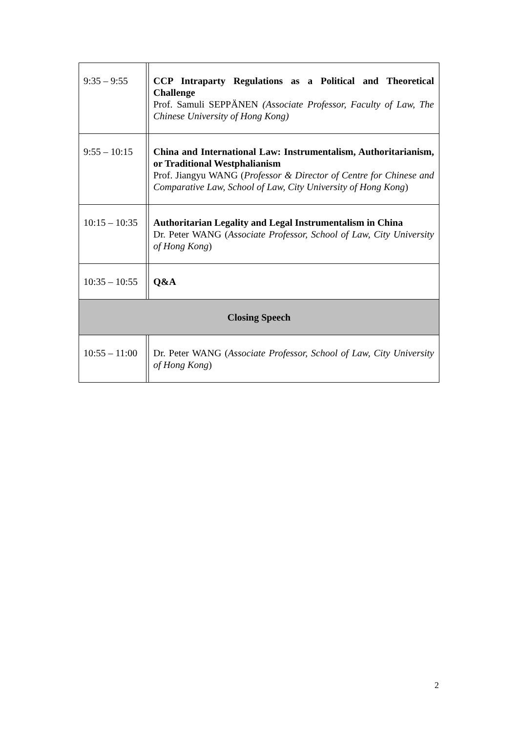| 9:35 – 9:55 | | CCP Intraparty Regulations as a Political and Theoretical Challenge Prof. Samuli SEPPÄNEN (Associate Professor, Faculty of Law, The Chinese University of Hong Kong) |
| 9:55 – 10:15 | | China and International Law: Instrumentalism, Authoritarianism, or Traditional Westphalianism Prof. Jiangyu WANG ( Professor & Director of Centre for Chinese and Comparative Law, School of Law, City University of Hong Kong ) |
| 10:15 – 10:35 | | Authoritarian Legality and Legal Instrumentalism in China Dr. Peter WANG ( Associate Professor, School of Law, City University of Hong Kong ) |
| 10:35 – 10:55 | | Q&A |
| Closing Speech | | |
| 10:55 – 11:00 | | Dr. Peter WANG ( Associate Professor, School of Law, City University of Hong Kong ) |
2